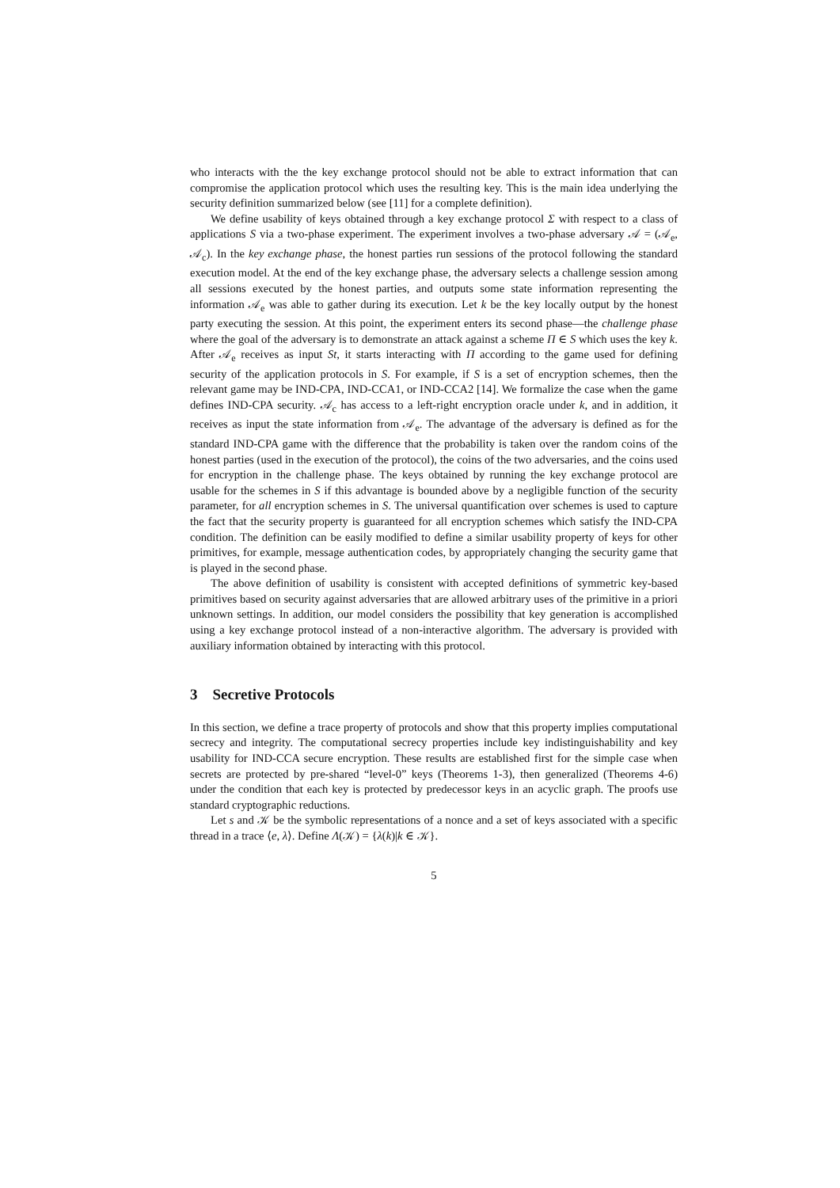who interacts with the the key exchange protocol should not be able to extract information that can compromise the application protocol which uses the resulting key. This is the main idea underlying the security definition summarized below (see [11] for a complete definition).
We define usability of keys obtained through a key exchange protocol Σ with respect to a class of applications S via a two-phase experiment. The experiment involves a two-phase adversary 𝒜 = (𝒜<sub>e</sub>, 𝒜<sub>c</sub>). In the key exchange phase, the honest parties run sessions of the protocol following the standard execution model. At the end of the key exchange phase, the adversary selects a challenge session among all sessions executed by the honest parties, and outputs some state information representing the information 𝒜<sub>e</sub> was able to gather during its execution. Let k be the key locally output by the honest party executing the session. At this point, the experiment enters its second phase—the challenge phase where the goal of the adversary is to demonstrate an attack against a scheme Π ∈ S which uses the key k. After 𝒜<sub>e</sub> receives as input St, it starts interacting with Π according to the game used for defining security of the application protocols in S. For example, if S is a set of encryption schemes, then the relevant game may be IND-CPA, IND-CCA1, or IND-CCA2 [14]. We formalize the case when the game defines IND-CPA security. 𝒜<sub>c</sub> has access to a left-right encryption oracle under k, and in addition, it receives as input the state information from 𝒜<sub>e</sub>. The advantage of the adversary is defined as for the standard IND-CPA game with the difference that the probability is taken over the random coins of the honest parties (used in the execution of the protocol), the coins of the two adversaries, and the coins used for encryption in the challenge phase. The keys obtained by running the key exchange protocol are usable for the schemes in S if this advantage is bounded above by a negligible function of the security parameter, for all encryption schemes in S. The universal quantification over schemes is used to capture the fact that the security property is guaranteed for all encryption schemes which satisfy the IND-CPA condition. The definition can be easily modified to define a similar usability property of keys for other primitives, for example, message authentication codes, by appropriately changing the security game that is played in the second phase.
The above definition of usability is consistent with accepted definitions of symmetric key-based primitives based on security against adversaries that are allowed arbitrary uses of the primitive in a priori unknown settings. In addition, our model considers the possibility that key generation is accomplished using a key exchange protocol instead of a non-interactive algorithm. The adversary is provided with auxiliary information obtained by interacting with this protocol.
3 Secretive Protocols
In this section, we define a trace property of protocols and show that this property implies computational secrecy and integrity. The computational secrecy properties include key indistinguishability and key usability for IND-CCA secure encryption. These results are established first for the simple case when secrets are protected by pre-shared “level-0” keys (Theorems 1-3), then generalized (Theorems 4-6) under the condition that each key is protected by predecessor keys in an acyclic graph. The proofs use standard cryptographic reductions.
Let s and 𝒦 be the symbolic representations of a nonce and a set of keys associated with a specific thread in a trace ⟨e, λ⟩. Define Λ(𝒦) = {λ(k)|k ∈ 𝒦}.
5